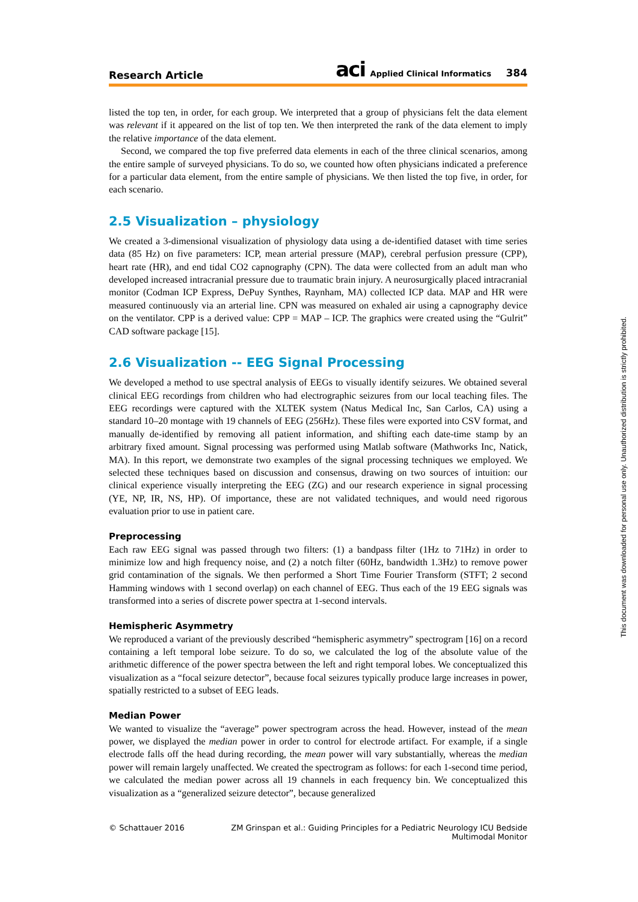Research Article aci Applied Clinical Informatics 384
listed the top ten, in order, for each group. We interpreted that a group of physicians felt the data element was relevant if it appeared on the list of top ten. We then interpreted the rank of the data element to imply the relative importance of the data element.
Second, we compared the top five preferred data elements in each of the three clinical scenarios, among the entire sample of surveyed physicians. To do so, we counted how often physicians indicated a preference for a particular data element, from the entire sample of physicians. We then listed the top five, in order, for each scenario.
2.5 Visualization – physiology
We created a 3-dimensional visualization of physiology data using a de-identified dataset with time series data (85 Hz) on five parameters: ICP, mean arterial pressure (MAP), cerebral perfusion pressure (CPP), heart rate (HR), and end tidal CO2 capnography (CPN). The data were collected from an adult man who developed increased intracranial pressure due to traumatic brain injury. A neurosurgically placed intracranial monitor (Codman ICP Express, DePuy Synthes, Raynham, MA) collected ICP data. MAP and HR were measured continuously via an arterial line. CPN was measured on exhaled air using a capnography device on the ventilator. CPP is a derived value: CPP = MAP – ICP. The graphics were created using the “Gulrit” CAD software package [15].
2.6 Visualization -- EEG Signal Processing
We developed a method to use spectral analysis of EEGs to visually identify seizures. We obtained several clinical EEG recordings from children who had electrographic seizures from our local teaching files. The EEG recordings were captured with the XLTEK system (Natus Medical Inc, San Carlos, CA) using a standard 10–20 montage with 19 channels of EEG (256Hz). These files were exported into CSV format, and manually de-identified by removing all patient information, and shifting each date-time stamp by an arbitrary fixed amount. Signal processing was performed using Matlab software (Mathworks Inc, Natick, MA). In this report, we demonstrate two examples of the signal processing techniques we employed. We selected these techniques based on discussion and consensus, drawing on two sources of intuition: our clinical experience visually interpreting the EEG (ZG) and our research experience in signal processing (YE, NP, IR, NS, HP). Of importance, these are not validated techniques, and would need rigorous evaluation prior to use in patient care.
Preprocessing
Each raw EEG signal was passed through two filters: (1) a bandpass filter (1Hz to 71Hz) in order to minimize low and high frequency noise, and (2) a notch filter (60Hz, bandwidth 1.3Hz) to remove power grid contamination of the signals. We then performed a Short Time Fourier Transform (STFT; 2 second Hamming windows with 1 second overlap) on each channel of EEG. Thus each of the 19 EEG signals was transformed into a series of discrete power spectra at 1-second intervals.
Hemispheric Asymmetry
We reproduced a variant of the previously described “hemispheric asymmetry” spectrogram [16] on a record containing a left temporal lobe seizure. To do so, we calculated the log of the absolute value of the arithmetic difference of the power spectra between the left and right temporal lobes. We conceptualized this visualization as a “focal seizure detector”, because focal seizures typically produce large increases in power, spatially restricted to a subset of EEG leads.
Median Power
We wanted to visualize the “average” power spectrogram across the head. However, instead of the mean power, we displayed the median power in order to control for electrode artifact. For example, if a single electrode falls off the head during recording, the mean power will vary substantially, whereas the median power will remain largely unaffected. We created the spectrogram as follows: for each 1-second time period, we calculated the median power across all 19 channels in each frequency bin. We conceptualized this visualization as a “generalized seizure detector”, because generalized
© Schattauer 2016 ZM Grinspan et al.: Guiding Principles for a Pediatric Neurology ICU Bedside Multimodal Monitor
This document was downloaded for personal use only. Unauthorized distribution is strictly prohibited.